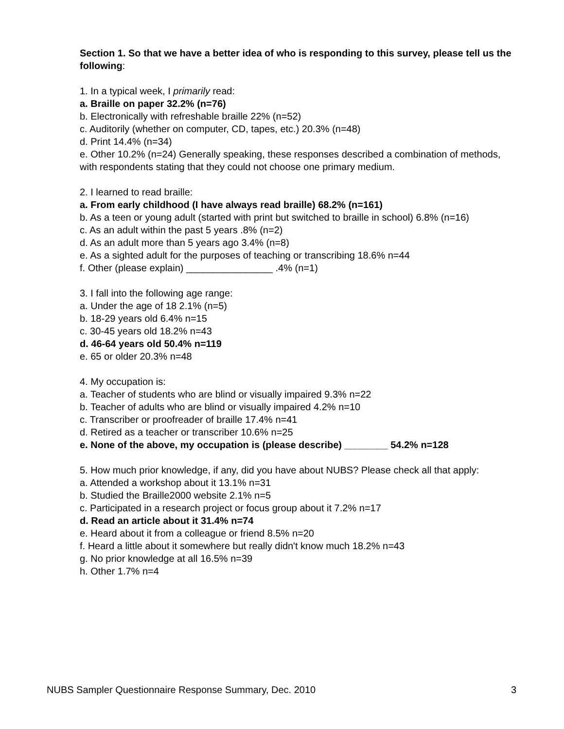Section 1. So that we have a better idea of who is responding to this survey, please tell us the following:
1. In a typical week, I primarily read:
a. Braille on paper 32.2% (n=76)
b. Electronically with refreshable braille 22% (n=52)
c. Auditorily (whether on computer, CD, tapes, etc.) 20.3% (n=48)
d. Print 14.4% (n=34)
e. Other 10.2% (n=24) Generally speaking, these responses described a combination of methods, with respondents stating that they could not choose one primary medium.
2. I learned to read braille:
a. From early childhood (I have always read braille) 68.2% (n=161)
b. As a teen or young adult (started with print but switched to braille in school) 6.8% (n=16)
c. As an adult within the past 5 years .8% (n=2)
d. As an adult more than 5 years ago 3.4% (n=8)
e. As a sighted adult for the purposes of teaching or transcribing 18.6% n=44
f. Other (please explain) ________________ .4% (n=1)
3. I fall into the following age range:
a. Under the age of 18 2.1% (n=5)
b. 18-29 years old 6.4% n=15
c. 30-45 years old 18.2% n=43
d. 46-64 years old 50.4% n=119
e. 65 or older 20.3% n=48
4. My occupation is:
a. Teacher of students who are blind or visually impaired 9.3% n=22
b. Teacher of adults who are blind or visually impaired 4.2% n=10
c. Transcriber or proofreader of braille 17.4% n=41
d. Retired as a teacher or transcriber 10.6% n=25
e. None of the above, my occupation is (please describe) ________ 54.2% n=128
5. How much prior knowledge, if any, did you have about NUBS? Please check all that apply:
a. Attended a workshop about it 13.1% n=31
b. Studied the Braille2000 website 2.1% n=5
c. Participated in a research project or focus group about it 7.2% n=17
d. Read an article about it 31.4% n=74
e. Heard about it from a colleague or friend 8.5% n=20
f. Heard a little about it somewhere but really didn't know much 18.2% n=43
g. No prior knowledge at all 16.5% n=39
h. Other 1.7% n=4
NUBS Sampler Questionnaire Response Summary, Dec. 2010 3